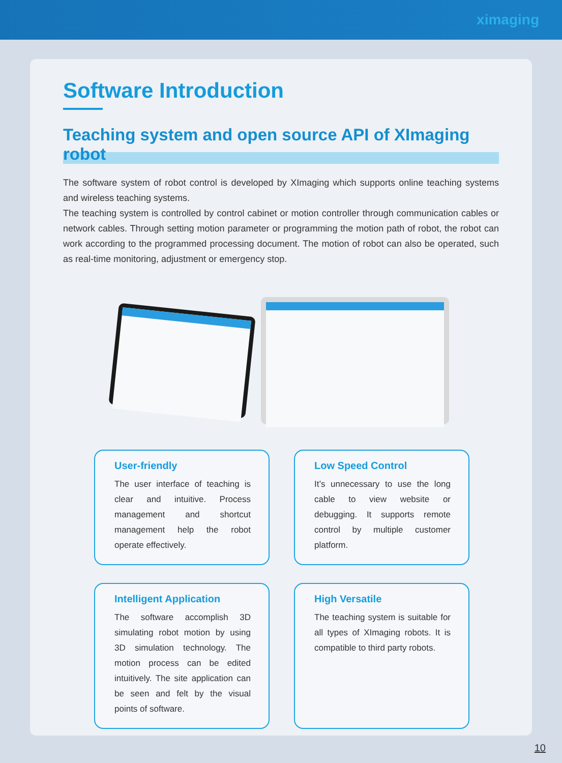ximaging
Software Introduction
Teaching system and open source API of XImaging robot
The software system of robot control is developed by XImaging which supports online teaching systems and wireless teaching systems.
The teaching system is controlled by control cabinet or motion controller through communication cables or network cables. Through setting motion parameter or programming the motion path of robot, the robot can work according to the programmed processing document. The motion of robot can also be operated, such as real-time monitoring, adjustment or emergency stop.
User-friendly
The user interface of teaching is clear and intuitive. Process management and shortcut management help the robot operate effectively.
Low Speed Control
It’s unnecessary to use the long cable to view website or debugging. It supports remote control by multiple customer platform.
Intelligent Application
The software accomplish 3D simulating robot motion by using 3D simulation technology. The motion process can be edited intuitively. The site application can be seen and felt by the visual points of software.
High Versatile
The teaching system is suitable for all types of XImaging robots. It is compatible to third party robots.
10